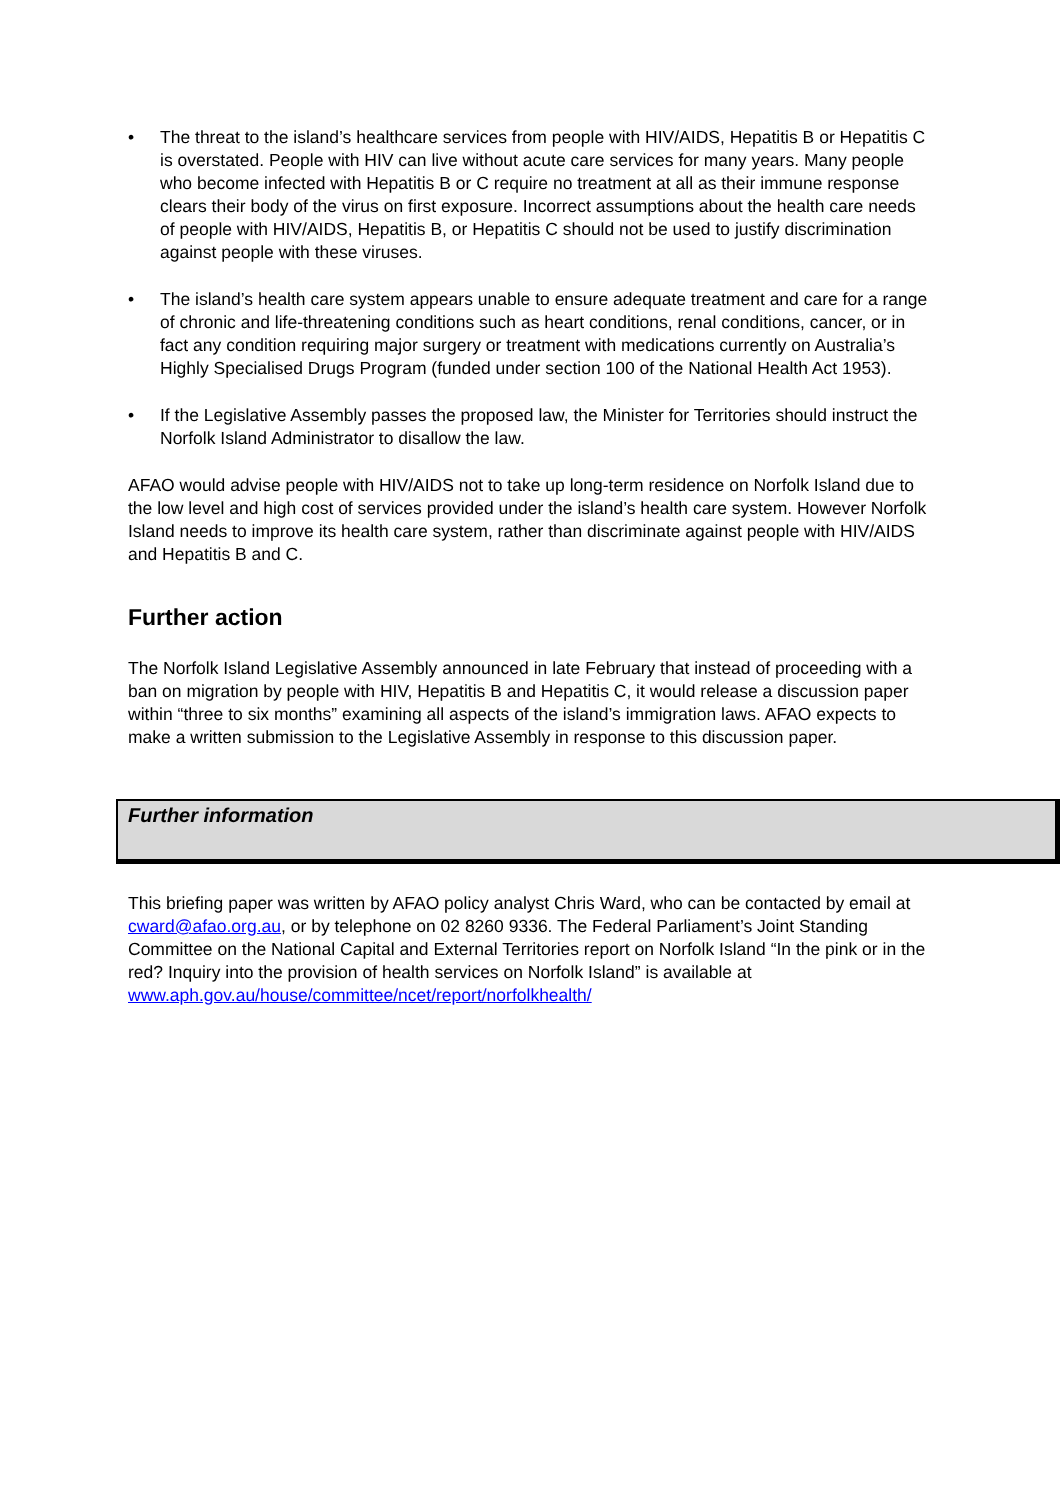• The threat to the island’s healthcare services from people with HIV/AIDS, Hepatitis B or Hepatitis C is overstated. People with HIV can live without acute care services for many years. Many people who become infected with Hepatitis B or C require no treatment at all as their immune response clears their body of the virus on first exposure. Incorrect assumptions about the health care needs of people with HIV/AIDS, Hepatitis B, or Hepatitis C should not be used to justify discrimination against people with these viruses.
• The island’s health care system appears unable to ensure adequate treatment and care for a range of chronic and life-threatening conditions such as heart conditions, renal conditions, cancer, or in fact any condition requiring major surgery or treatment with medications currently on Australia’s Highly Specialised Drugs Program (funded under section 100 of the National Health Act 1953).
• If the Legislative Assembly passes the proposed law, the Minister for Territories should instruct the Norfolk Island Administrator to disallow the law.
AFAO would advise people with HIV/AIDS not to take up long-term residence on Norfolk Island due to the low level and high cost of services provided under the island’s health care system. However Norfolk Island needs to improve its health care system, rather than discriminate against people with HIV/AIDS and Hepatitis B and C.
Further action
The Norfolk Island Legislative Assembly announced in late February that instead of proceeding with a ban on migration by people with HIV, Hepatitis B and Hepatitis C, it would release a discussion paper within “three to six months” examining all aspects of the island’s immigration laws. AFAO expects to make a written submission to the Legislative Assembly in response to this discussion paper.
Further information
This briefing paper was written by AFAO policy analyst Chris Ward, who can be contacted by email at cward@afao.org.au, or by telephone on 02 8260 9336. The Federal Parliament’s Joint Standing Committee on the National Capital and External Territories report on Norfolk Island “In the pink or in the red? Inquiry into the provision of health services on Norfolk Island” is available at www.aph.gov.au/house/committee/ncet/report/norfolkhealth/